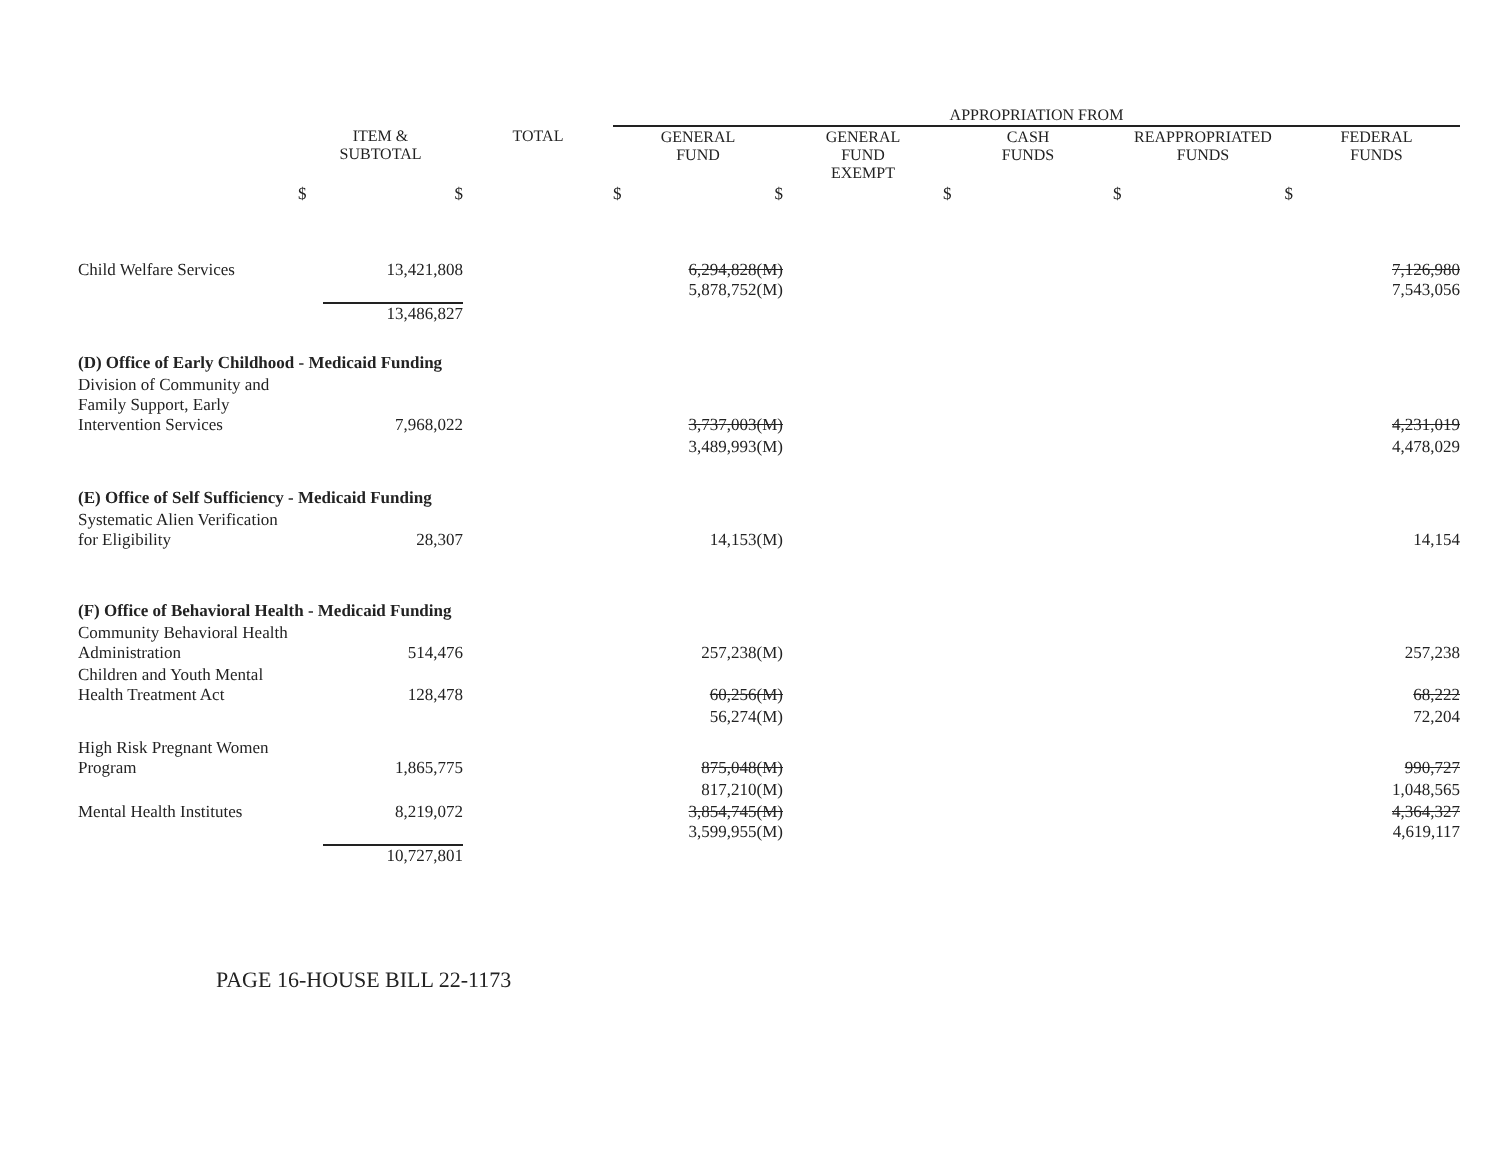| | | | APPROPRIATION FROM | | | | |
| --- | --- | --- | --- | --- | --- | --- | --- |
| | ITEM & SUBTOTAL | TOTAL | GENERAL FUND | GENERAL FUND EXEMPT | CASH FUNDS | REAPPROPRIATED FUNDS | FEDERAL FUNDS |
| | $ $ | | $ $ | | $ | $ $ | |
| Child Welfare Services | 13,421,808 | | 6,294,828(M) 5,878,752(M) | | | | 7,126,980 7,543,056 |
| | 13,486,827 | | | | | | |
| (D) Office of Early Childhood - Medicaid Funding | | | | | | | |
| Division of Community and Family Support, Early Intervention Services | 7,968,022 | | 3,737,003(M) | | | | 4,231,019 |
| | | | 3,489,993(M) | | | | 4,478,029 |
| (E) Office of Self Sufficiency - Medicaid Funding | | | | | | | |
| Systematic Alien Verification for Eligibility | 28,307 | | 14,153(M) | | | | 14,154 |
| (F) Office of Behavioral Health - Medicaid Funding | | | | | | | |
| Community Behavioral Health Administration | 514,476 | | 257,238(M) | | | | 257,238 |
| Children and Youth Mental Health Treatment Act | 128,478 | | 60,256(M) | | | | 68,222 |
| | | | 56,274(M) | | | | 72,204 |
| High Risk Pregnant Women Program | 1,865,775 | | 875,048(M) | | | | 990,727 |
| | | | 817,210(M) | | | | 1,048,565 |
| Mental Health Institutes | 8,219,072 | | 3,854,745(M) 3,599,955(M) | | | | 4,364,327 4,619,117 |
| | 10,727,801 | | | | | | |
PAGE 16-HOUSE BILL 22-1173